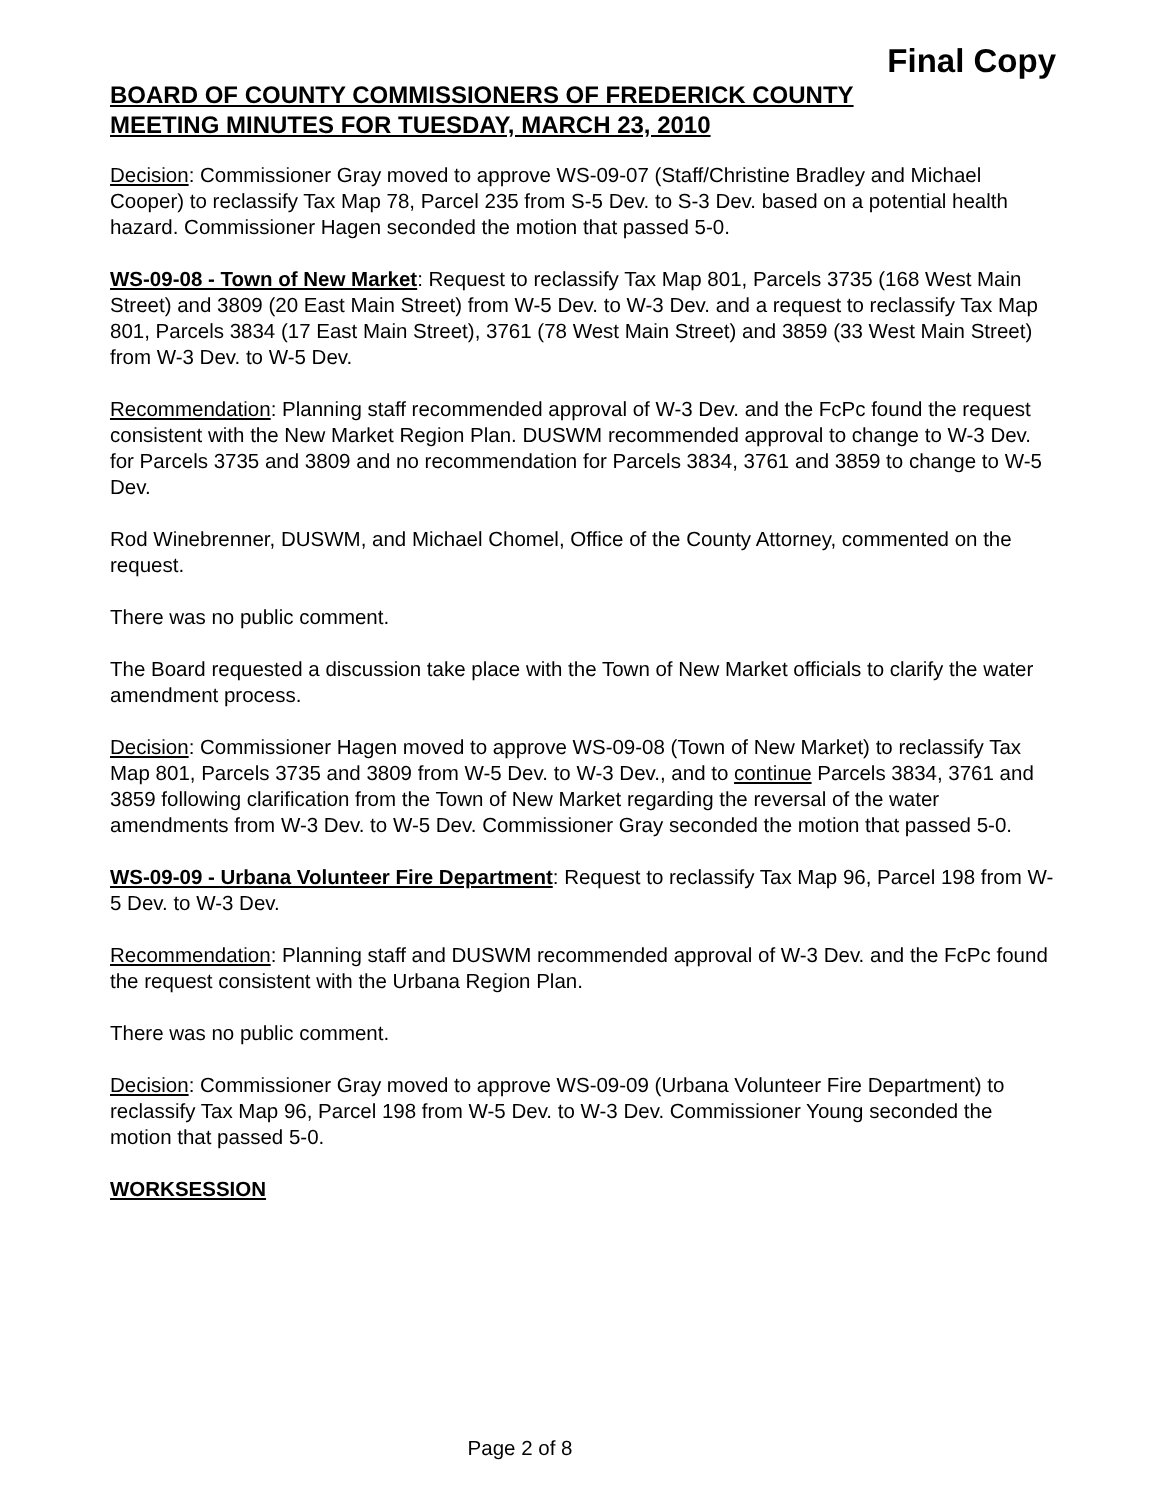Final Copy
BOARD OF COUNTY COMMISSIONERS OF FREDERICK COUNTY
MEETING MINUTES FOR TUESDAY, MARCH 23, 2010
Decision: Commissioner Gray moved to approve WS-09-07 (Staff/Christine Bradley and Michael Cooper) to reclassify Tax Map 78, Parcel 235 from S-5 Dev. to S-3 Dev. based on a potential health hazard. Commissioner Hagen seconded the motion that passed 5-0.
WS-09-08 - Town of New Market: Request to reclassify Tax Map 801, Parcels 3735 (168 West Main Street) and 3809 (20 East Main Street) from W-5 Dev. to W-3 Dev. and a request to reclassify Tax Map 801, Parcels 3834 (17 East Main Street), 3761 (78 West Main Street) and 3859 (33 West Main Street) from W-3 Dev. to W-5 Dev.
Recommendation: Planning staff recommended approval of W-3 Dev. and the FcPc found the request consistent with the New Market Region Plan. DUSWM recommended approval to change to W-3 Dev. for Parcels 3735 and 3809 and no recommendation for Parcels 3834, 3761 and 3859 to change to W-5 Dev.
Rod Winebrenner, DUSWM, and Michael Chomel, Office of the County Attorney, commented on the request.
There was no public comment.
The Board requested a discussion take place with the Town of New Market officials to clarify the water amendment process.
Decision: Commissioner Hagen moved to approve WS-09-08 (Town of New Market) to reclassify Tax Map 801, Parcels 3735 and 3809 from W-5 Dev. to W-3 Dev., and to continue Parcels 3834, 3761 and 3859 following clarification from the Town of New Market regarding the reversal of the water amendments from W-3 Dev. to W-5 Dev. Commissioner Gray seconded the motion that passed 5-0.
WS-09-09 - Urbana Volunteer Fire Department: Request to reclassify Tax Map 96, Parcel 198 from W-5 Dev. to W-3 Dev.
Recommendation: Planning staff and DUSWM recommended approval of W-3 Dev. and the FcPc found the request consistent with the Urbana Region Plan.
There was no public comment.
Decision: Commissioner Gray moved to approve WS-09-09 (Urbana Volunteer Fire Department) to reclassify Tax Map 96, Parcel 198 from W-5 Dev. to W-3 Dev. Commissioner Young seconded the motion that passed 5-0.
WORKSESSION
Page 2 of 8